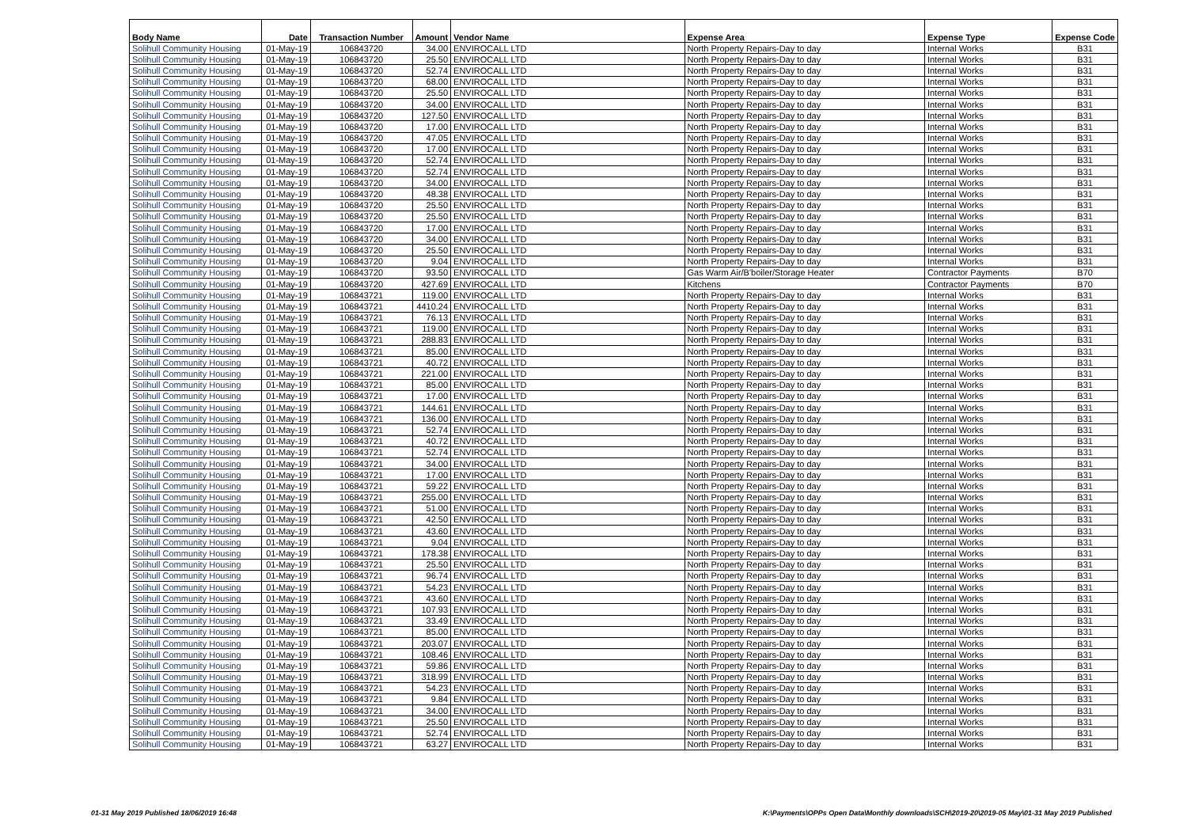| Body Name | Date | Transaction Number | Amount | Vendor Name | Expense Area | Expense Type | Expense Code |
| --- | --- | --- | --- | --- | --- | --- | --- |
| Solihull Community Housing | 01-May-19 | 106843720 | 34.00 | ENVIROCALL LTD | North Property Repairs-Day to day | Internal Works | B31 |
| Solihull Community Housing | 01-May-19 | 106843720 | 25.50 | ENVIROCALL LTD | North Property Repairs-Day to day | Internal Works | B31 |
| Solihull Community Housing | 01-May-19 | 106843720 | 52.74 | ENVIROCALL LTD | North Property Repairs-Day to day | Internal Works | B31 |
| Solihull Community Housing | 01-May-19 | 106843720 | 68.00 | ENVIROCALL LTD | North Property Repairs-Day to day | Internal Works | B31 |
| Solihull Community Housing | 01-May-19 | 106843720 | 25.50 | ENVIROCALL LTD | North Property Repairs-Day to day | Internal Works | B31 |
| Solihull Community Housing | 01-May-19 | 106843720 | 34.00 | ENVIROCALL LTD | North Property Repairs-Day to day | Internal Works | B31 |
| Solihull Community Housing | 01-May-19 | 106843720 | 127.50 | ENVIROCALL LTD | North Property Repairs-Day to day | Internal Works | B31 |
| Solihull Community Housing | 01-May-19 | 106843720 | 17.00 | ENVIROCALL LTD | North Property Repairs-Day to day | Internal Works | B31 |
| Solihull Community Housing | 01-May-19 | 106843720 | 47.05 | ENVIROCALL LTD | North Property Repairs-Day to day | Internal Works | B31 |
| Solihull Community Housing | 01-May-19 | 106843720 | 17.00 | ENVIROCALL LTD | North Property Repairs-Day to day | Internal Works | B31 |
| Solihull Community Housing | 01-May-19 | 106843720 | 52.74 | ENVIROCALL LTD | North Property Repairs-Day to day | Internal Works | B31 |
| Solihull Community Housing | 01-May-19 | 106843720 | 52.74 | ENVIROCALL LTD | North Property Repairs-Day to day | Internal Works | B31 |
| Solihull Community Housing | 01-May-19 | 106843720 | 34.00 | ENVIROCALL LTD | North Property Repairs-Day to day | Internal Works | B31 |
| Solihull Community Housing | 01-May-19 | 106843720 | 48.38 | ENVIROCALL LTD | North Property Repairs-Day to day | Internal Works | B31 |
| Solihull Community Housing | 01-May-19 | 106843720 | 25.50 | ENVIROCALL LTD | North Property Repairs-Day to day | Internal Works | B31 |
| Solihull Community Housing | 01-May-19 | 106843720 | 25.50 | ENVIROCALL LTD | North Property Repairs-Day to day | Internal Works | B31 |
| Solihull Community Housing | 01-May-19 | 106843720 | 17.00 | ENVIROCALL LTD | North Property Repairs-Day to day | Internal Works | B31 |
| Solihull Community Housing | 01-May-19 | 106843720 | 34.00 | ENVIROCALL LTD | North Property Repairs-Day to day | Internal Works | B31 |
| Solihull Community Housing | 01-May-19 | 106843720 | 25.50 | ENVIROCALL LTD | North Property Repairs-Day to day | Internal Works | B31 |
| Solihull Community Housing | 01-May-19 | 106843720 | 9.04 | ENVIROCALL LTD | North Property Repairs-Day to day | Internal Works | B31 |
| Solihull Community Housing | 01-May-19 | 106843720 | 93.50 | ENVIROCALL LTD | Gas Warm Air/B'boiler/Storage Heater | Contractor Payments | B70 |
| Solihull Community Housing | 01-May-19 | 106843720 | 427.69 | ENVIROCALL LTD | Kitchens | Contractor Payments | B70 |
| Solihull Community Housing | 01-May-19 | 106843721 | 119.00 | ENVIROCALL LTD | North Property Repairs-Day to day | Internal Works | B31 |
| Solihull Community Housing | 01-May-19 | 106843721 | 4410.24 | ENVIROCALL LTD | North Property Repairs-Day to day | Internal Works | B31 |
| Solihull Community Housing | 01-May-19 | 106843721 | 76.13 | ENVIROCALL LTD | North Property Repairs-Day to day | Internal Works | B31 |
| Solihull Community Housing | 01-May-19 | 106843721 | 119.00 | ENVIROCALL LTD | North Property Repairs-Day to day | Internal Works | B31 |
| Solihull Community Housing | 01-May-19 | 106843721 | 288.83 | ENVIROCALL LTD | North Property Repairs-Day to day | Internal Works | B31 |
| Solihull Community Housing | 01-May-19 | 106843721 | 85.00 | ENVIROCALL LTD | North Property Repairs-Day to day | Internal Works | B31 |
| Solihull Community Housing | 01-May-19 | 106843721 | 40.72 | ENVIROCALL LTD | North Property Repairs-Day to day | Internal Works | B31 |
| Solihull Community Housing | 01-May-19 | 106843721 | 221.00 | ENVIROCALL LTD | North Property Repairs-Day to day | Internal Works | B31 |
| Solihull Community Housing | 01-May-19 | 106843721 | 85.00 | ENVIROCALL LTD | North Property Repairs-Day to day | Internal Works | B31 |
| Solihull Community Housing | 01-May-19 | 106843721 | 17.00 | ENVIROCALL LTD | North Property Repairs-Day to day | Internal Works | B31 |
| Solihull Community Housing | 01-May-19 | 106843721 | 144.61 | ENVIROCALL LTD | North Property Repairs-Day to day | Internal Works | B31 |
| Solihull Community Housing | 01-May-19 | 106843721 | 136.00 | ENVIROCALL LTD | North Property Repairs-Day to day | Internal Works | B31 |
| Solihull Community Housing | 01-May-19 | 106843721 | 52.74 | ENVIROCALL LTD | North Property Repairs-Day to day | Internal Works | B31 |
| Solihull Community Housing | 01-May-19 | 106843721 | 40.72 | ENVIROCALL LTD | North Property Repairs-Day to day | Internal Works | B31 |
| Solihull Community Housing | 01-May-19 | 106843721 | 52.74 | ENVIROCALL LTD | North Property Repairs-Day to day | Internal Works | B31 |
| Solihull Community Housing | 01-May-19 | 106843721 | 34.00 | ENVIROCALL LTD | North Property Repairs-Day to day | Internal Works | B31 |
| Solihull Community Housing | 01-May-19 | 106843721 | 17.00 | ENVIROCALL LTD | North Property Repairs-Day to day | Internal Works | B31 |
| Solihull Community Housing | 01-May-19 | 106843721 | 59.22 | ENVIROCALL LTD | North Property Repairs-Day to day | Internal Works | B31 |
| Solihull Community Housing | 01-May-19 | 106843721 | 255.00 | ENVIROCALL LTD | North Property Repairs-Day to day | Internal Works | B31 |
| Solihull Community Housing | 01-May-19 | 106843721 | 51.00 | ENVIROCALL LTD | North Property Repairs-Day to day | Internal Works | B31 |
| Solihull Community Housing | 01-May-19 | 106843721 | 42.50 | ENVIROCALL LTD | North Property Repairs-Day to day | Internal Works | B31 |
| Solihull Community Housing | 01-May-19 | 106843721 | 43.60 | ENVIROCALL LTD | North Property Repairs-Day to day | Internal Works | B31 |
| Solihull Community Housing | 01-May-19 | 106843721 | 9.04 | ENVIROCALL LTD | North Property Repairs-Day to day | Internal Works | B31 |
| Solihull Community Housing | 01-May-19 | 106843721 | 178.38 | ENVIROCALL LTD | North Property Repairs-Day to day | Internal Works | B31 |
| Solihull Community Housing | 01-May-19 | 106843721 | 25.50 | ENVIROCALL LTD | North Property Repairs-Day to day | Internal Works | B31 |
| Solihull Community Housing | 01-May-19 | 106843721 | 96.74 | ENVIROCALL LTD | North Property Repairs-Day to day | Internal Works | B31 |
| Solihull Community Housing | 01-May-19 | 106843721 | 54.23 | ENVIROCALL LTD | North Property Repairs-Day to day | Internal Works | B31 |
| Solihull Community Housing | 01-May-19 | 106843721 | 43.60 | ENVIROCALL LTD | North Property Repairs-Day to day | Internal Works | B31 |
| Solihull Community Housing | 01-May-19 | 106843721 | 107.93 | ENVIROCALL LTD | North Property Repairs-Day to day | Internal Works | B31 |
| Solihull Community Housing | 01-May-19 | 106843721 | 33.49 | ENVIROCALL LTD | North Property Repairs-Day to day | Internal Works | B31 |
| Solihull Community Housing | 01-May-19 | 106843721 | 85.00 | ENVIROCALL LTD | North Property Repairs-Day to day | Internal Works | B31 |
| Solihull Community Housing | 01-May-19 | 106843721 | 203.07 | ENVIROCALL LTD | North Property Repairs-Day to day | Internal Works | B31 |
| Solihull Community Housing | 01-May-19 | 106843721 | 108.46 | ENVIROCALL LTD | North Property Repairs-Day to day | Internal Works | B31 |
| Solihull Community Housing | 01-May-19 | 106843721 | 59.86 | ENVIROCALL LTD | North Property Repairs-Day to day | Internal Works | B31 |
| Solihull Community Housing | 01-May-19 | 106843721 | 318.99 | ENVIROCALL LTD | North Property Repairs-Day to day | Internal Works | B31 |
| Solihull Community Housing | 01-May-19 | 106843721 | 54.23 | ENVIROCALL LTD | North Property Repairs-Day to day | Internal Works | B31 |
| Solihull Community Housing | 01-May-19 | 106843721 | 9.84 | ENVIROCALL LTD | North Property Repairs-Day to day | Internal Works | B31 |
| Solihull Community Housing | 01-May-19 | 106843721 | 34.00 | ENVIROCALL LTD | North Property Repairs-Day to day | Internal Works | B31 |
| Solihull Community Housing | 01-May-19 | 106843721 | 25.50 | ENVIROCALL LTD | North Property Repairs-Day to day | Internal Works | B31 |
| Solihull Community Housing | 01-May-19 | 106843721 | 52.74 | ENVIROCALL LTD | North Property Repairs-Day to day | Internal Works | B31 |
| Solihull Community Housing | 01-May-19 | 106843721 | 63.27 | ENVIROCALL LTD | North Property Repairs-Day to day | Internal Works | B31 |
01-31 May 2019 Published 18/06/2019 16:48
K:\Payments\OPPs Open Data\Monthly downloads\SCH\2019-20\2019-05 May\01-31 May 2019 Published